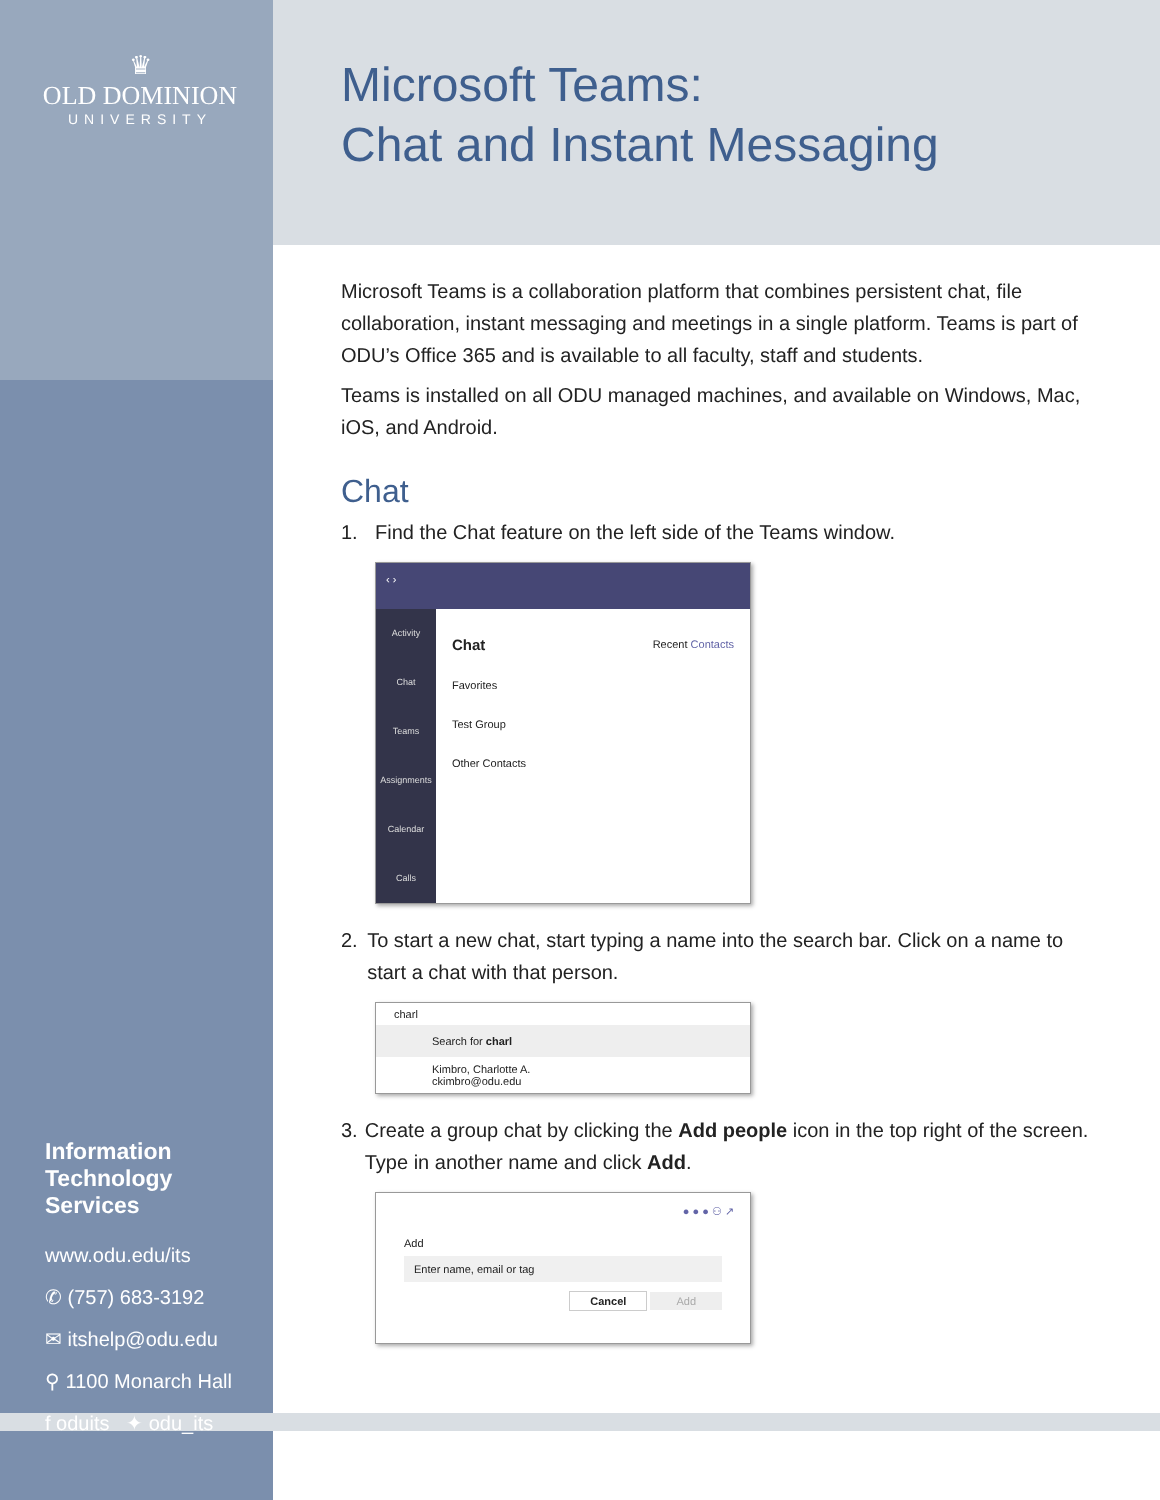♛
OLD DOMINION
UNIVERSITY
Information
Technology
Services
www.odu.edu/its
✆ (757) 683-3192
✉ itshelp@odu.edu
⚲ 1100 Monarch Hall
f oduits ✦ odu_its
Microsoft Teams:
Chat and Instant Messaging
Microsoft Teams is a collaboration platform that combines persistent chat, file collaboration, instant messaging and meetings in a single platform. Teams is part of ODU’s Office 365 and is available to all faculty, staff and students.
Teams is installed on all ODU managed machines, and available on Windows, Mac, iOS, and Android.
Chat
1. Find the Chat feature on the left side of the Teams window.
‹ ›
Activity
Chat
Teams
Assignments
Calendar
Calls
Chat Recent Contacts
Favorites
Test Group
Other Contacts
2. To start a new chat, start typing a name into the search bar. Click on a name to start a chat with that person.
charl
Search for charl
Kimbro, Charlotte A.
ckimbro@odu.edu
3. Create a group chat by clicking the Add people icon in the top right of the screen. Type in another name and click Add.
● ● ● ⚇ ↗
Add
Enter name, email or tag
Cancel Add